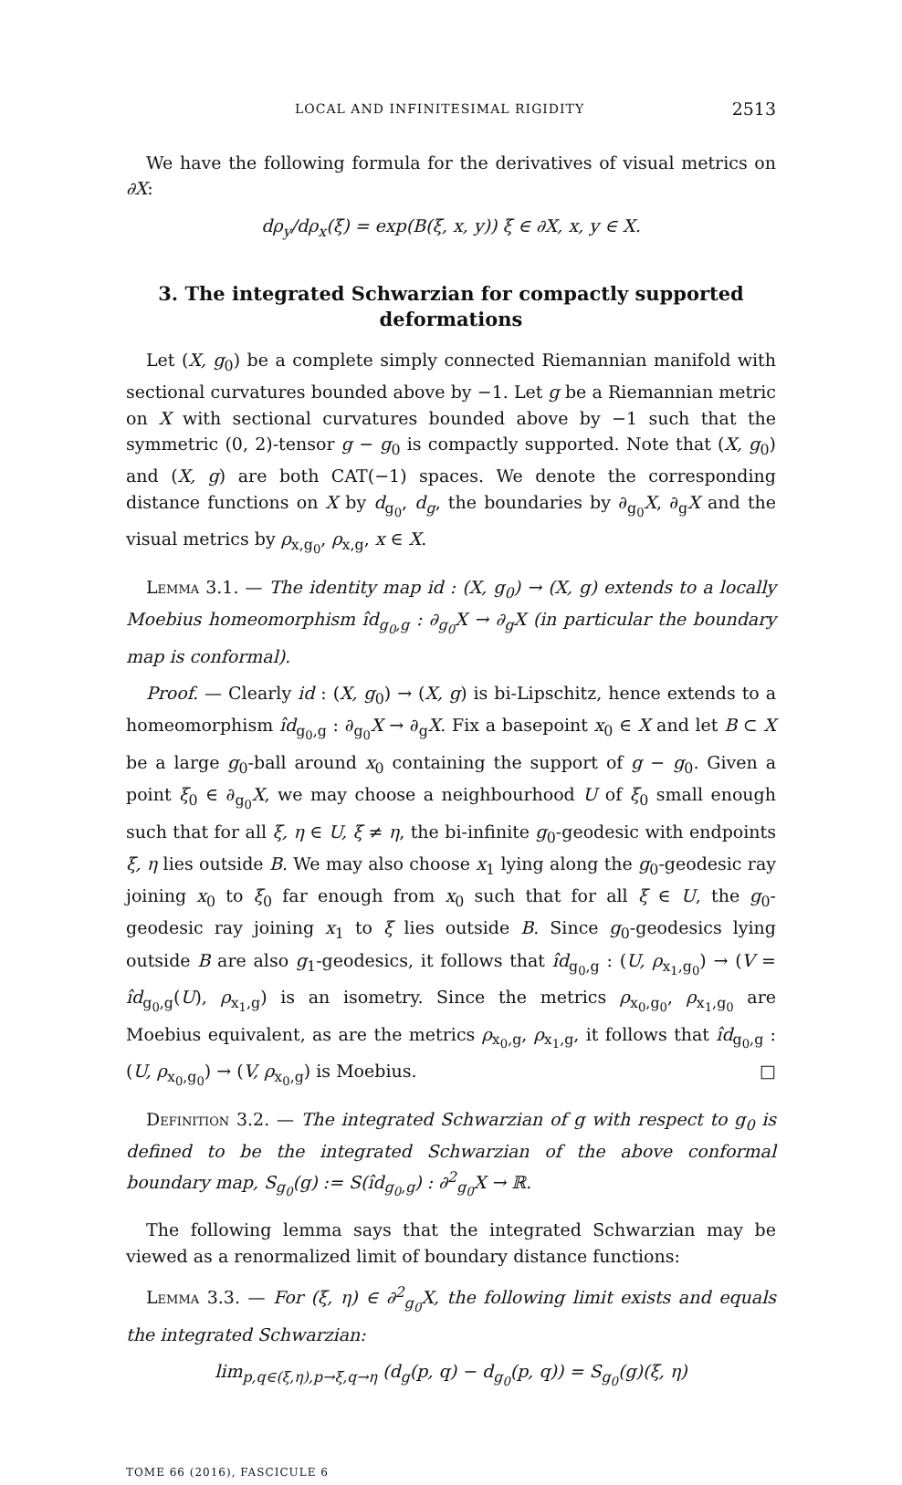LOCAL AND INFINITESIMAL RIGIDITY 2513
We have the following formula for the derivatives of visual metrics on ∂X:
dρ<sub>y</sub>/dρ<sub>x</sub>(ξ) = exp(B(ξ, x, y)) ξ ∈ ∂X, x, y ∈ X.
3. The integrated Schwarzian for compactly supported deformations
Let (X, g<sub>0</sub>) be a complete simply connected Riemannian manifold with sectional curvatures bounded above by −1. Let g be a Riemannian metric on X with sectional curvatures bounded above by −1 such that the symmetric (0, 2)-tensor g − g<sub>0</sub> is compactly supported. Note that (X, g<sub>0</sub>) and (X, g) are both CAT(−1) spaces. We denote the corresponding distance functions on X by d<sub>g<sub>0</sub></sub>, d<sub>g</sub>, the boundaries by ∂<sub>g<sub>0</sub></sub>X, ∂<sub>g</sub>X and the visual metrics by ρ<sub>x,g<sub>0</sub></sub>, ρ<sub>x,g</sub>, x ∈ X.
Lemma 3.1. — The identity map id : (X, g<sub>0</sub>) → (X, g) extends to a locally Moebius homeomorphism îd<sub>g<sub>0</sub>,g</sub> : ∂<sub>g<sub>0</sub></sub>X → ∂<sub>g</sub>X (in particular the boundary map is conformal).
Proof. — Clearly id : (X, g<sub>0</sub>) → (X, g) is bi-Lipschitz, hence extends to a homeomorphism îd<sub>g<sub>0</sub>,g</sub> : ∂<sub>g<sub>0</sub></sub>X → ∂<sub>g</sub>X. Fix a basepoint x<sub>0</sub> ∈ X and let B ⊂ X be a large g<sub>0</sub>-ball around x<sub>0</sub> containing the support of g − g<sub>0</sub>. Given a point ξ<sub>0</sub> ∈ ∂<sub>g<sub>0</sub></sub>X, we may choose a neighbourhood U of ξ<sub>0</sub> small enough such that for all ξ, η ∈ U, ξ ≠ η, the bi-infinite g<sub>0</sub>-geodesic with endpoints ξ, η lies outside B. We may also choose x<sub>1</sub> lying along the g<sub>0</sub>-geodesic ray joining x<sub>0</sub> to ξ<sub>0</sub> far enough from x<sub>0</sub> such that for all ξ ∈ U, the g<sub>0</sub>-geodesic ray joining x<sub>1</sub> to ξ lies outside B. Since g<sub>0</sub>-geodesics lying outside B are also g<sub>1</sub>-geodesics, it follows that îd<sub>g<sub>0</sub>,g</sub> : (U, ρ<sub>x<sub>1</sub>,g<sub>0</sub></sub>) → (V = îd<sub>g<sub>0</sub>,g</sub>(U), ρ<sub>x<sub>1</sub>,g</sub>) is an isometry. Since the metrics ρ<sub>x<sub>0</sub>,g<sub>0</sub></sub>, ρ<sub>x<sub>1</sub>,g<sub>0</sub></sub> are Moebius equivalent, as are the metrics ρ<sub>x<sub>0</sub>,g</sub>, ρ<sub>x<sub>1</sub>,g</sub>, it follows that îd<sub>g<sub>0</sub>,g</sub> : (U, ρ<sub>x<sub>0</sub>,g<sub>0</sub></sub>) → (V, ρ<sub>x<sub>0</sub>,g</sub>) is Moebius. □
Definition 3.2. — The integrated Schwarzian of g with respect to g<sub>0</sub> is defined to be the integrated Schwarzian of the above conformal boundary map, S<sub>g<sub>0</sub></sub>(g) := S(îd<sub>g<sub>0</sub>,g</sub>) : ∂<sup>2</sup><sub>g<sub>0</sub></sub>X → ℝ.
The following lemma says that the integrated Schwarzian may be viewed as a renormalized limit of boundary distance functions:
Lemma 3.3. — For (ξ, η) ∈ ∂<sup>2</sup><sub>g<sub>0</sub></sub>X, the following limit exists and equals the integrated Schwarzian:
lim<sub>p,q∈(ξ,η),p→ξ,q→η</sub> (d<sub>g</sub>(p, q) − d<sub>g<sub>0</sub></sub>(p, q)) = S<sub>g<sub>0</sub></sub>(g)(ξ, η)
TOME 66 (2016), FASCICULE 6